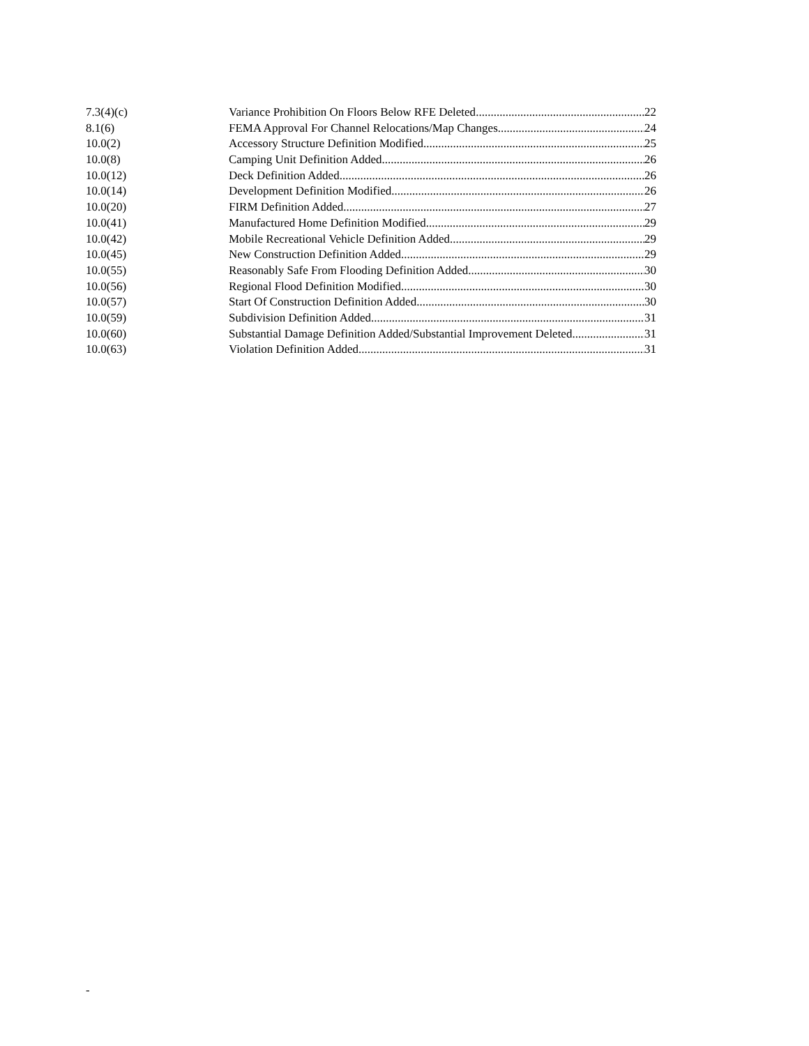7.3(4)(c) Variance Prohibition On Floors Below RFE Deleted 22
8.1(6) FEMA Approval For Channel Relocations/Map Changes 24
10.0(2) Accessory Structure Definition Modified 25
10.0(8) Camping Unit Definition Added 26
10.0(12) Deck Definition Added 26
10.0(14) Development Definition Modified 26
10.0(20) FIRM Definition Added 27
10.0(41) Manufactured Home Definition Modified 29
10.0(42) Mobile Recreational Vehicle Definition Added 29
10.0(45) New Construction Definition Added 29
10.0(55) Reasonably Safe From Flooding Definition Added 30
10.0(56) Regional Flood Definition Modified 30
10.0(57) Start Of Construction Definition Added 30
10.0(59) Subdivision Definition Added 31
10.0(60) Substantial Damage Definition Added/Substantial Improvement Deleted 31
10.0(63) Violation Definition Added 31
-